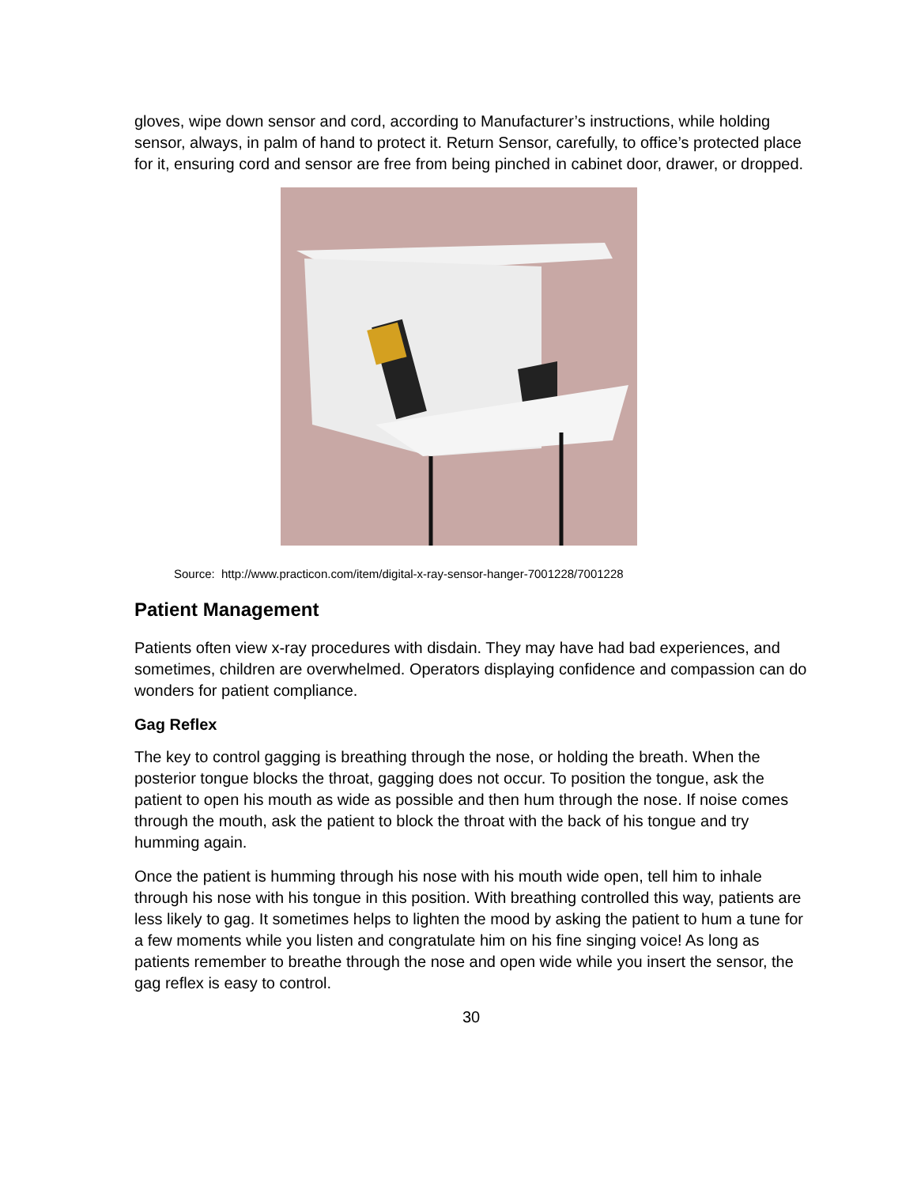gloves, wipe down sensor and cord, according to Manufacturer’s instructions, while holding sensor, always, in palm of hand to protect it. Return Sensor, carefully, to office’s protected place for it, ensuring cord and sensor are free from being pinched in cabinet door, drawer, or dropped.
Source: http://www.practicon.com/item/digital-x-ray-sensor-hanger-7001228/7001228
Patient Management
Patients often view x-ray procedures with disdain. They may have had bad experiences, and sometimes, children are overwhelmed. Operators displaying confidence and compassion can do wonders for patient compliance.
Gag Reflex
The key to control gagging is breathing through the nose, or holding the breath. When the posterior tongue blocks the throat, gagging does not occur. To position the tongue, ask the patient to open his mouth as wide as possible and then hum through the nose. If noise comes through the mouth, ask the patient to block the throat with the back of his tongue and try humming again.
Once the patient is humming through his nose with his mouth wide open, tell him to inhale through his nose with his tongue in this position. With breathing controlled this way, patients are less likely to gag. It sometimes helps to lighten the mood by asking the patient to hum a tune for a few moments while you listen and congratulate him on his fine singing voice! As long as patients remember to breathe through the nose and open wide while you insert the sensor, the gag reflex is easy to control.
30